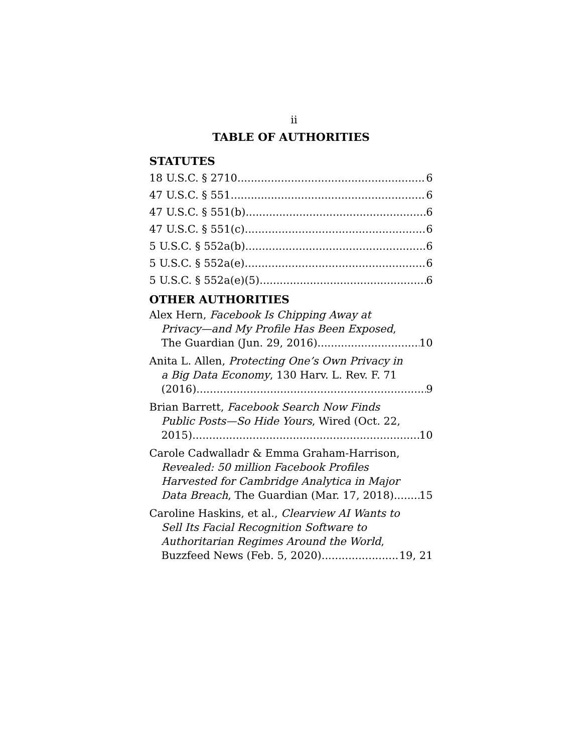ii
TABLE OF AUTHORITIES
STATUTES
18 U.S.C. § 2710 6
47 U.S.C. § 551 6
47 U.S.C. § 551(b) 6
47 U.S.C. § 551(c) 6
5 U.S.C. § 552a(b) 6
5 U.S.C. § 552a(e) 6
5 U.S.C. § 552a(e)(5) 6
OTHER AUTHORITIES
Alex Hern, Facebook Is Chipping Away at
Privacy—and My Profile Has Been Exposed,
The Guardian (Jun. 29, 2016) 10
Anita L. Allen, Protecting One’s Own Privacy in
a Big Data Economy, 130 Harv. L. Rev. F. 71
(2016) 9
Brian Barrett, Facebook Search Now Finds
Public Posts—So Hide Yours, Wired (Oct. 22,
2015) 10
Carole Cadwalladr & Emma Graham-Harrison,
Revealed: 50 million Facebook Profiles
Harvested for Cambridge Analytica in Major
Data Breach, The Guardian (Mar. 17, 2018) 15
Caroline Haskins, et al., Clearview AI Wants to
Sell Its Facial Recognition Software to
Authoritarian Regimes Around the World,
Buzzfeed News (Feb. 5, 2020) 19, 21